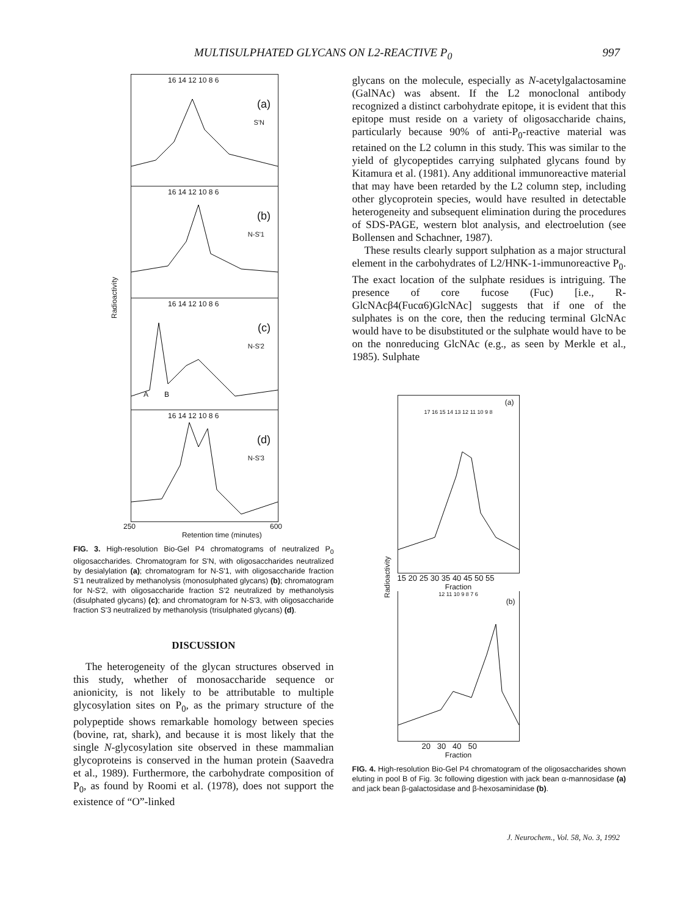MULTISULPHATED GLYCANS ON L2-REACTIVE P<sub>0</sub> 997
Radioactivity
16 14 12 10 8 6
(a)
S'N
16 14 12 10 8 6
(b)
N-S'1
16 14 12 10 8 6
(c)
N-S'2
A B
16 14 12 10 8 6
(d)
N-S'3
250 600
Retention time (minutes)
FIG. 3. High-resolution Bio-Gel P4 chromatograms of neutralized P<sub>0</sub> oligosaccharides. Chromatogram for S'N, with oligosaccharides neutralized by desialylation (a); chromatogram for N-S'1, with oligosaccharide fraction S'1 neutralized by methanolysis (monosulphated glycans) (b); chromatogram for N-S'2, with oligosaccharide fraction S'2 neutralized by methanolysis (disulphated glycans) (c); and chromatogram for N-S'3, with oligosaccharide fraction S'3 neutralized by methanolysis (trisulphated glycans) (d).
DISCUSSION
The heterogeneity of the glycan structures observed in this study, whether of monosaccharide sequence or anionicity, is not likely to be attributable to multiple glycosylation sites on P<sub>0</sub>, as the primary structure of the polypeptide shows remarkable homology between species (bovine, rat, shark), and because it is most likely that the single N-glycosylation site observed in these mammalian glycoproteins is conserved in the human protein (Saavedra et al., 1989). Furthermore, the carbohydrate composition of P<sub>0</sub>, as found by Roomi et al. (1978), does not support the existence of “O”-linked
glycans on the molecule, especially as N-acetylgalactosamine (GalNAc) was absent. If the L2 monoclonal antibody recognized a distinct carbohydrate epitope, it is evident that this epitope must reside on a variety of oligosaccharide chains, particularly because 90% of anti-P<sub>0</sub>-reactive material was retained on the L2 column in this study. This was similar to the yield of glycopeptides carrying sulphated glycans found by Kitamura et al. (1981). Any additional immunoreactive material that may have been retarded by the L2 column step, including other glycoprotein species, would have resulted in detectable heterogeneity and subsequent elimination during the procedures of SDS-PAGE, western blot analysis, and electroelution (see Bollensen and Schachner, 1987).
These results clearly support sulphation as a major structural element in the carbohydrates of L2/HNK-1-immunoreactive P<sub>0</sub>. The exact location of the sulphate residues is intriguing. The presence of core fucose (Fuc) [i.e., R-GlcNAcβ4(Fucα6)GlcNAc] suggests that if one of the sulphates is on the core, then the reducing terminal GlcNAc would have to be disubstituted or the sulphate would have to be on the nonreducing GlcNAc (e.g., as seen by Merkle et al., 1985). Sulphate
Radioactivity
(a)
17 16 15 14 13 12 11 10 9 8
15 20 25 30 35 40 45 50 55
Fraction
12 11 10 9 8 7 6
(b)
20 30 40 50
Fraction
FIG. 4. High-resolution Bio-Gel P4 chromatogram of the oligosaccharides shown eluting in pool B of Fig. 3c following digestion with jack bean α-mannosidase (a) and jack bean β-galactosidase and β-hexosaminidase (b).
J. Neurochem., Vol. 58, No. 3, 1992